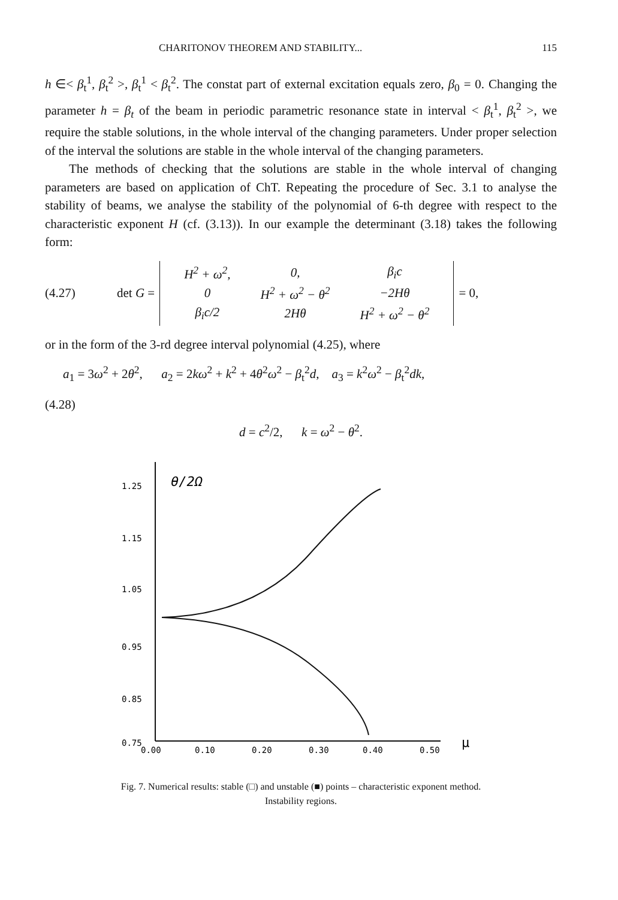CHARITONOV THEOREM AND STABILITY... 115
h ∈< β<sub>t</sub><sup>1</sup>, β<sub>t</sub><sup>2</sup> >, β<sub>t</sub><sup>1</sup> < β<sub>t</sub><sup>2</sup>. The constat part of external excitation equals zero, β<sub>0</sub> = 0. Changing the parameter h = β<sub>t</sub> of the beam in periodic parametric resonance state in interval < β<sub>t</sub><sup>1</sup>, β<sub>t</sub><sup>2</sup> >, we require the stable solutions, in the whole interval of the changing parameters. Under proper selection of the interval the solutions are stable in the whole interval of the changing parameters.
The methods of checking that the solutions are stable in the whole interval of changing parameters are based on application of ChT. Repeating the procedure of Sec. 3.1 to analyse the stability of beams, we analyse the stability of the polynomial of 6-th degree with respect to the characteristic exponent H (cf. (3.13)). In our example the determinant (3.18) takes the following form:
(4.27) det G =
| H<sup>2</sup> + ω<sup>2</sup>, | 0, | β<sub>i</sub>c |
| 0 | H<sup>2</sup> + ω<sup>2</sup> − θ<sup>2</sup> | −2Hθ |
| β<sub>i</sub>c/2 | 2Hθ | H<sup>2</sup> + ω<sup>2</sup> − θ<sup>2</sup> |
= 0,
or in the form of the 3-rd degree interval polynomial (4.25), where
a<sub>1</sub> = 3ω<sup>2</sup> + 2θ<sup>2</sup>, a<sub>2</sub> = 2kω<sup>2</sup> + k<sup>2</sup> + 4θ<sup>2</sup>ω<sup>2</sup> − β<sub>t</sub><sup>2</sup>d, a<sub>3</sub> = k<sup>2</sup>ω<sup>2</sup> − β<sub>t</sub><sup>2</sup>dk,
(4.28)
d = c<sup>2</sup>/2, k = ω<sup>2</sup> − θ<sup>2</sup>.
θ/2Ω
1.25
1.15
1.05
0.95
0.85
0.75
0.00
0.10
0.20
0.30
0.40
0.50
μ
Fig. 7. Numerical results: stable (□) and unstable (■) points – characteristic exponent method.
Instability regions.